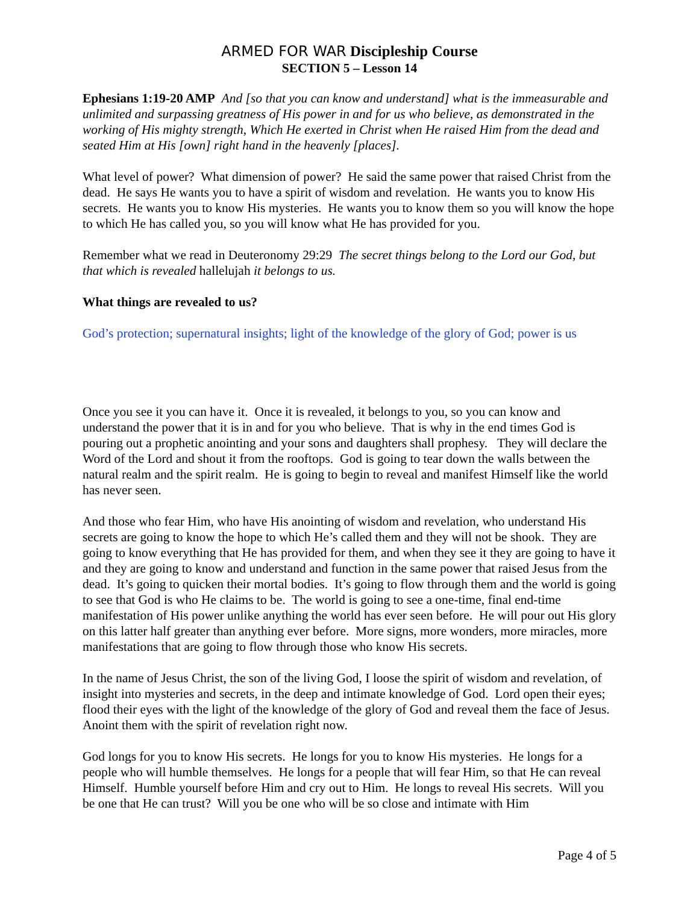ARMED FOR WAR Discipleship Course
SECTION 5 – Lesson 14
Ephesians 1:19-20 AMP And [so that you can know and understand] what is the immeasurable and unlimited and surpassing greatness of His power in and for us who believe, as demonstrated in the working of His mighty strength, Which He exerted in Christ when He raised Him from the dead and seated Him at His [own] right hand in the heavenly [places].
What level of power? What dimension of power? He said the same power that raised Christ from the dead. He says He wants you to have a spirit of wisdom and revelation. He wants you to know His secrets. He wants you to know His mysteries. He wants you to know them so you will know the hope to which He has called you, so you will know what He has provided for you.
Remember what we read in Deuteronomy 29:29 The secret things belong to the Lord our God, but that which is revealed hallelujah it belongs to us.
What things are revealed to us?
God’s protection; supernatural insights; light of the knowledge of the glory of God; power is us
Once you see it you can have it. Once it is revealed, it belongs to you, so you can know and understand the power that it is in and for you who believe. That is why in the end times God is pouring out a prophetic anointing and your sons and daughters shall prophesy. They will declare the Word of the Lord and shout it from the rooftops. God is going to tear down the walls between the natural realm and the spirit realm. He is going to begin to reveal and manifest Himself like the world has never seen.
And those who fear Him, who have His anointing of wisdom and revelation, who understand His secrets are going to know the hope to which He’s called them and they will not be shook. They are going to know everything that He has provided for them, and when they see it they are going to have it and they are going to know and understand and function in the same power that raised Jesus from the dead. It’s going to quicken their mortal bodies. It’s going to flow through them and the world is going to see that God is who He claims to be. The world is going to see a one-time, final end-time manifestation of His power unlike anything the world has ever seen before. He will pour out His glory on this latter half greater than anything ever before. More signs, more wonders, more miracles, more manifestations that are going to flow through those who know His secrets.
In the name of Jesus Christ, the son of the living God, I loose the spirit of wisdom and revelation, of insight into mysteries and secrets, in the deep and intimate knowledge of God. Lord open their eyes; flood their eyes with the light of the knowledge of the glory of God and reveal them the face of Jesus. Anoint them with the spirit of revelation right now.
God longs for you to know His secrets. He longs for you to know His mysteries. He longs for a people who will humble themselves. He longs for a people that will fear Him, so that He can reveal Himself. Humble yourself before Him and cry out to Him. He longs to reveal His secrets. Will you be one that He can trust? Will you be one who will be so close and intimate with Him
Page 4 of 5